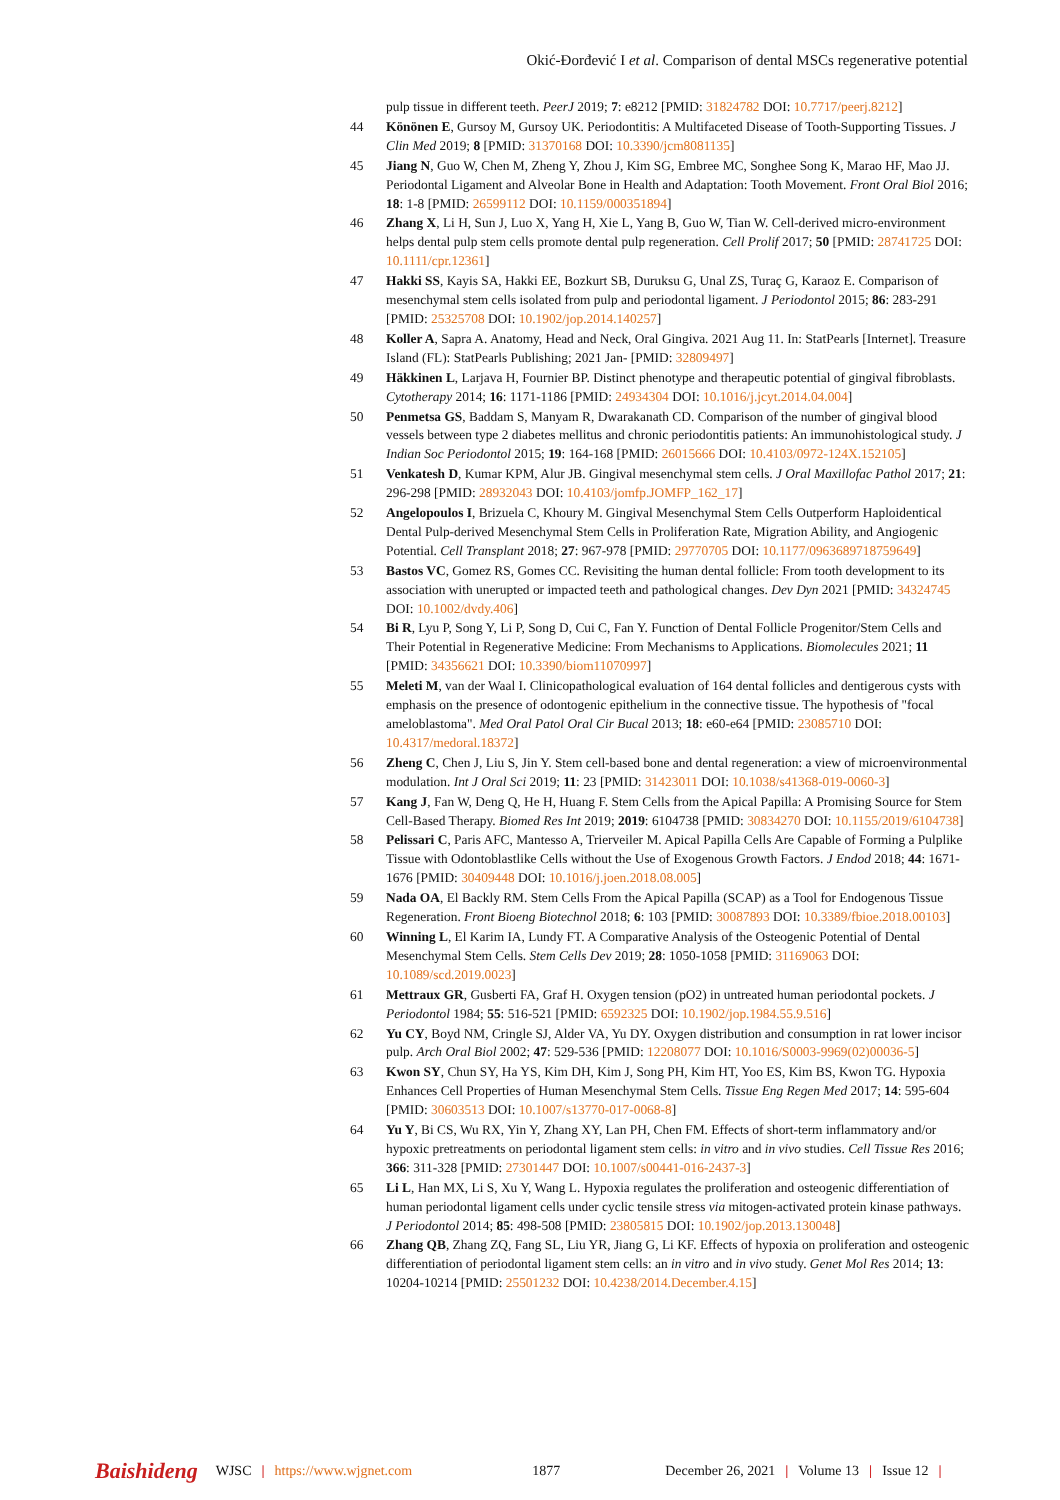Okić-Đorđević I et al. Comparison of dental MSCs regenerative potential
pulp tissue in different teeth. PeerJ 2019; 7: e8212 [PMID: 31824782 DOI: 10.7717/peerj.8212]
44 Könönen E, Gursoy M, Gursoy UK. Periodontitis: A Multifaceted Disease of Tooth-Supporting Tissues. J Clin Med 2019; 8 [PMID: 31370168 DOI: 10.3390/jcm8081135]
45 Jiang N, Guo W, Chen M, Zheng Y, Zhou J, Kim SG, Embree MC, Songhee Song K, Marao HF, Mao JJ. Periodontal Ligament and Alveolar Bone in Health and Adaptation: Tooth Movement. Front Oral Biol 2016; 18: 1-8 [PMID: 26599112 DOI: 10.1159/000351894]
46 Zhang X, Li H, Sun J, Luo X, Yang H, Xie L, Yang B, Guo W, Tian W. Cell-derived micro-environment helps dental pulp stem cells promote dental pulp regeneration. Cell Prolif 2017; 50 [PMID: 28741725 DOI: 10.1111/cpr.12361]
47 Hakki SS, Kayis SA, Hakki EE, Bozkurt SB, Duruksu G, Unal ZS, Turaç G, Karaoz E. Comparison of mesenchymal stem cells isolated from pulp and periodontal ligament. J Periodontol 2015; 86: 283-291 [PMID: 25325708 DOI: 10.1902/jop.2014.140257]
48 Koller A, Sapra A. Anatomy, Head and Neck, Oral Gingiva. 2021 Aug 11. In: StatPearls [Internet]. Treasure Island (FL): StatPearls Publishing; 2021 Jan- [PMID: 32809497]
49 Häkkinen L, Larjava H, Fournier BP. Distinct phenotype and therapeutic potential of gingival fibroblasts. Cytotherapy 2014; 16: 1171-1186 [PMID: 24934304 DOI: 10.1016/j.jcyt.2014.04.004]
50 Penmetsa GS, Baddam S, Manyam R, Dwarakanath CD. Comparison of the number of gingival blood vessels between type 2 diabetes mellitus and chronic periodontitis patients: An immunohistological study. J Indian Soc Periodontol 2015; 19: 164-168 [PMID: 26015666 DOI: 10.4103/0972-124X.152105]
51 Venkatesh D, Kumar KPM, Alur JB. Gingival mesenchymal stem cells. J Oral Maxillofac Pathol 2017; 21: 296-298 [PMID: 28932043 DOI: 10.4103/jomfp.JOMFP_162_17]
52 Angelopoulos I, Brizuela C, Khoury M. Gingival Mesenchymal Stem Cells Outperform Haploidentical Dental Pulp-derived Mesenchymal Stem Cells in Proliferation Rate, Migration Ability, and Angiogenic Potential. Cell Transplant 2018; 27: 967-978 [PMID: 29770705 DOI: 10.1177/0963689718759649]
53 Bastos VC, Gomez RS, Gomes CC. Revisiting the human dental follicle: From tooth development to its association with unerupted or impacted teeth and pathological changes. Dev Dyn 2021 [PMID: 34324745 DOI: 10.1002/dvdy.406]
54 Bi R, Lyu P, Song Y, Li P, Song D, Cui C, Fan Y. Function of Dental Follicle Progenitor/Stem Cells and Their Potential in Regenerative Medicine: From Mechanisms to Applications. Biomolecules 2021; 11 [PMID: 34356621 DOI: 10.3390/biom11070997]
55 Meleti M, van der Waal I. Clinicopathological evaluation of 164 dental follicles and dentigerous cysts with emphasis on the presence of odontogenic epithelium in the connective tissue. The hypothesis of "focal ameloblastoma". Med Oral Patol Oral Cir Bucal 2013; 18: e60-e64 [PMID: 23085710 DOI: 10.4317/medoral.18372]
56 Zheng C, Chen J, Liu S, Jin Y. Stem cell-based bone and dental regeneration: a view of microenvironmental modulation. Int J Oral Sci 2019; 11: 23 [PMID: 31423011 DOI: 10.1038/s41368-019-0060-3]
57 Kang J, Fan W, Deng Q, He H, Huang F. Stem Cells from the Apical Papilla: A Promising Source for Stem Cell-Based Therapy. Biomed Res Int 2019; 2019: 6104738 [PMID: 30834270 DOI: 10.1155/2019/6104738]
58 Pelissari C, Paris AFC, Mantesso A, Trierveiler M. Apical Papilla Cells Are Capable of Forming a Pulplike Tissue with Odontoblastlike Cells without the Use of Exogenous Growth Factors. J Endod 2018; 44: 1671-1676 [PMID: 30409448 DOI: 10.1016/j.joen.2018.08.005]
59 Nada OA, El Backly RM. Stem Cells From the Apical Papilla (SCAP) as a Tool for Endogenous Tissue Regeneration. Front Bioeng Biotechnol 2018; 6: 103 [PMID: 30087893 DOI: 10.3389/fbioe.2018.00103]
60 Winning L, El Karim IA, Lundy FT. A Comparative Analysis of the Osteogenic Potential of Dental Mesenchymal Stem Cells. Stem Cells Dev 2019; 28: 1050-1058 [PMID: 31169063 DOI: 10.1089/scd.2019.0023]
61 Mettraux GR, Gusberti FA, Graf H. Oxygen tension (pO2) in untreated human periodontal pockets. J Periodontol 1984; 55: 516-521 [PMID: 6592325 DOI: 10.1902/jop.1984.55.9.516]
62 Yu CY, Boyd NM, Cringle SJ, Alder VA, Yu DY. Oxygen distribution and consumption in rat lower incisor pulp. Arch Oral Biol 2002; 47: 529-536 [PMID: 12208077 DOI: 10.1016/S0003-9969(02)00036-5]
63 Kwon SY, Chun SY, Ha YS, Kim DH, Kim J, Song PH, Kim HT, Yoo ES, Kim BS, Kwon TG. Hypoxia Enhances Cell Properties of Human Mesenchymal Stem Cells. Tissue Eng Regen Med 2017; 14: 595-604 [PMID: 30603513 DOI: 10.1007/s13770-017-0068-8]
64 Yu Y, Bi CS, Wu RX, Yin Y, Zhang XY, Lan PH, Chen FM. Effects of short-term inflammatory and/or hypoxic pretreatments on periodontal ligament stem cells: in vitro and in vivo studies. Cell Tissue Res 2016; 366: 311-328 [PMID: 27301447 DOI: 10.1007/s00441-016-2437-3]
65 Li L, Han MX, Li S, Xu Y, Wang L. Hypoxia regulates the proliferation and osteogenic differentiation of human periodontal ligament cells under cyclic tensile stress via mitogen-activated protein kinase pathways. J Periodontol 2014; 85: 498-508 [PMID: 23805815 DOI: 10.1902/jop.2013.130048]
66 Zhang QB, Zhang ZQ, Fang SL, Liu YR, Jiang G, Li KF. Effects of hypoxia on proliferation and osteogenic differentiation of periodontal ligament stem cells: an in vitro and in vivo study. Genet Mol Res 2014; 13: 10204-10214 [PMID: 25501232 DOI: 10.4238/2014.December.4.15]
Baishideng WJSC | https://www.wjgnet.com 1877 December 26, 2021 | Volume 13 | Issue 12 |